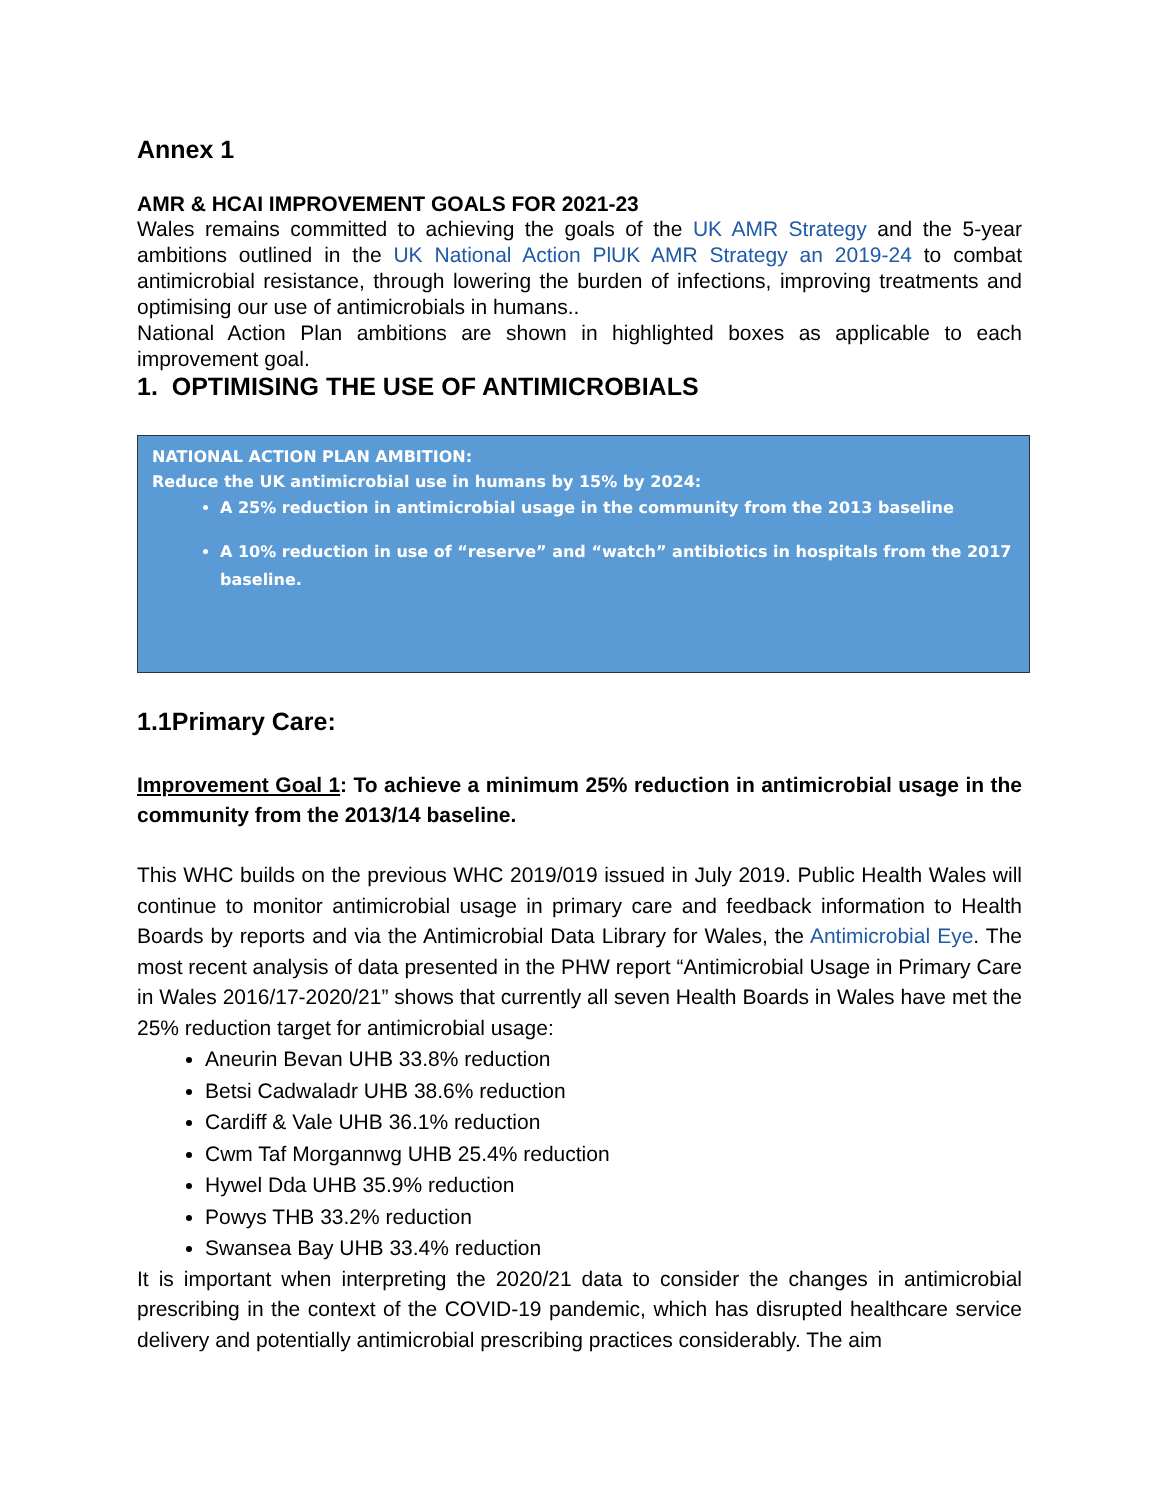Annex 1
AMR & HCAI IMPROVEMENT GOALS FOR 2021-23
Wales remains committed to achieving the goals of the UK AMR Strategy and the 5-year ambitions outlined in the UK National Action PlUK AMR Strategy an 2019-24 to combat antimicrobial resistance, through lowering the burden of infections, improving treatments and optimising our use of antimicrobials in humans..
National Action Plan ambitions are shown in highlighted boxes as applicable to each improvement goal.
1. OPTIMISING THE USE OF ANTIMICROBIALS
NATIONAL ACTION PLAN AMBITION:
Reduce the UK antimicrobial use in humans by 15% by 2024:
A 25% reduction in antimicrobial usage in the community from the 2013 baseline
A 10% reduction in use of “reserve” and “watch” antibiotics in hospitals from the 2017 baseline.
1.1Primary Care:
Improvement Goal 1: To achieve a minimum 25% reduction in antimicrobial usage in the community from the 2013/14 baseline.
This WHC builds on the previous WHC 2019/019 issued in July 2019. Public Health Wales will continue to monitor antimicrobial usage in primary care and feedback information to Health Boards by reports and via the Antimicrobial Data Library for Wales, the Antimicrobial Eye. The most recent analysis of data presented in the PHW report “Antimicrobial Usage in Primary Care in Wales 2016/17-2020/21” shows that currently all seven Health Boards in Wales have met the 25% reduction target for antimicrobial usage:
Aneurin Bevan UHB 33.8% reduction
Betsi Cadwaladr UHB 38.6% reduction
Cardiff & Vale UHB 36.1% reduction
Cwm Taf Morgannwg UHB 25.4% reduction
Hywel Dda UHB 35.9% reduction
Powys THB 33.2% reduction
Swansea Bay UHB 33.4% reduction
It is important when interpreting the 2020/21 data to consider the changes in antimicrobial prescribing in the context of the COVID-19 pandemic, which has disrupted healthcare service delivery and potentially antimicrobial prescribing practices considerably. The aim